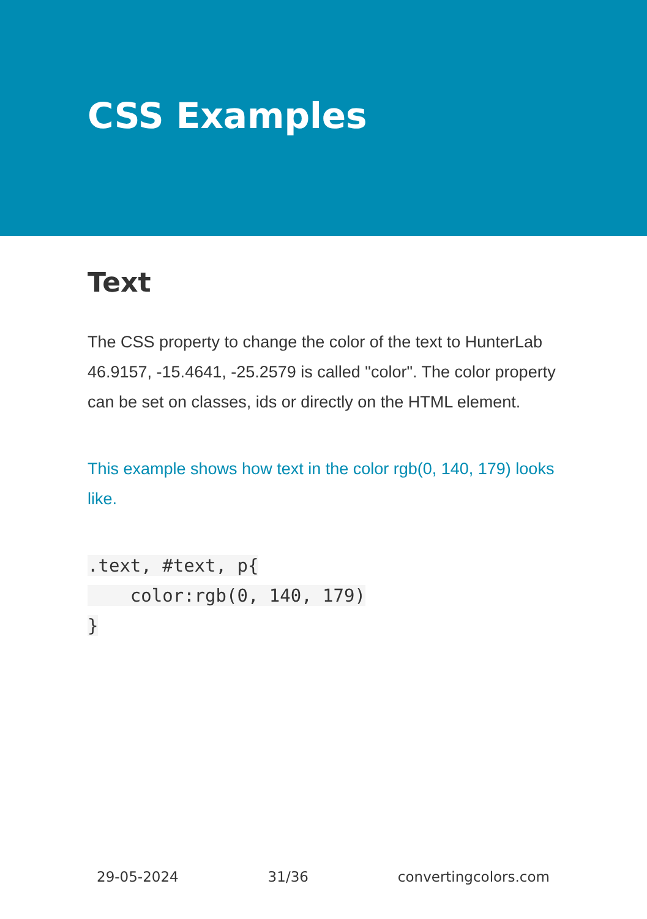CSS Examples
Text
The CSS property to change the color of the text to HunterLab 46.9157, -15.4641, -25.2579 is called "color". The color property can be set on classes, ids or directly on the HTML element.
This example shows how text in the color rgb(0, 140, 179) looks like.
.text, #text, p{
    color:rgb(0, 140, 179)
}
29-05-2024 31/36 convertingcolors.com